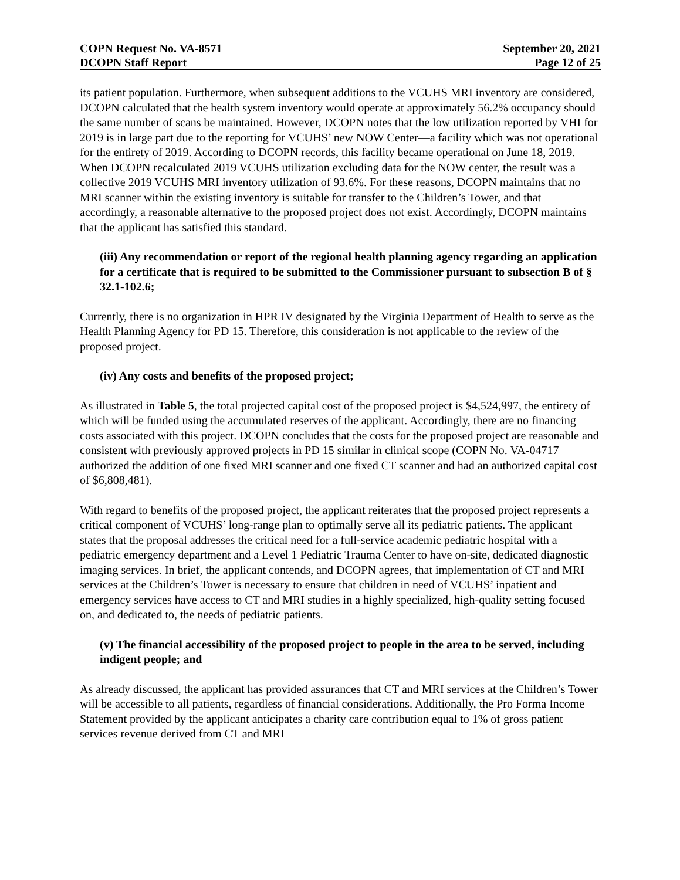COPN Request No. VA-8571
DCOPN Staff Report
September 20, 2021
Page 12 of 25
its patient population. Furthermore, when subsequent additions to the VCUHS MRI inventory are considered, DCOPN calculated that the health system inventory would operate at approximately 56.2% occupancy should the same number of scans be maintained. However, DCOPN notes that the low utilization reported by VHI for 2019 is in large part due to the reporting for VCUHS’ new NOW Center—a facility which was not operational for the entirety of 2019. According to DCOPN records, this facility became operational on June 18, 2019. When DCOPN recalculated 2019 VCUHS utilization excluding data for the NOW center, the result was a collective 2019 VCUHS MRI inventory utilization of 93.6%. For these reasons, DCOPN maintains that no MRI scanner within the existing inventory is suitable for transfer to the Children’s Tower, and that accordingly, a reasonable alternative to the proposed project does not exist. Accordingly, DCOPN maintains that the applicant has satisfied this standard.
(iii) Any recommendation or report of the regional health planning agency regarding an application for a certificate that is required to be submitted to the Commissioner pursuant to subsection B of § 32.1-102.6;
Currently, there is no organization in HPR IV designated by the Virginia Department of Health to serve as the Health Planning Agency for PD 15. Therefore, this consideration is not applicable to the review of the proposed project.
(iv) Any costs and benefits of the proposed project;
As illustrated in Table 5, the total projected capital cost of the proposed project is $4,524,997, the entirety of which will be funded using the accumulated reserves of the applicant. Accordingly, there are no financing costs associated with this project. DCOPN concludes that the costs for the proposed project are reasonable and consistent with previously approved projects in PD 15 similar in clinical scope (COPN No. VA-04717 authorized the addition of one fixed MRI scanner and one fixed CT scanner and had an authorized capital cost of $6,808,481).
With regard to benefits of the proposed project, the applicant reiterates that the proposed project represents a critical component of VCUHS’ long-range plan to optimally serve all its pediatric patients. The applicant states that the proposal addresses the critical need for a full-service academic pediatric hospital with a pediatric emergency department and a Level 1 Pediatric Trauma Center to have on-site, dedicated diagnostic imaging services. In brief, the applicant contends, and DCOPN agrees, that implementation of CT and MRI services at the Children’s Tower is necessary to ensure that children in need of VCUHS’ inpatient and emergency services have access to CT and MRI studies in a highly specialized, high-quality setting focused on, and dedicated to, the needs of pediatric patients.
(v) The financial accessibility of the proposed project to people in the area to be served, including indigent people; and
As already discussed, the applicant has provided assurances that CT and MRI services at the Children’s Tower will be accessible to all patients, regardless of financial considerations. Additionally, the Pro Forma Income Statement provided by the applicant anticipates a charity care contribution equal to 1% of gross patient services revenue derived from CT and MRI